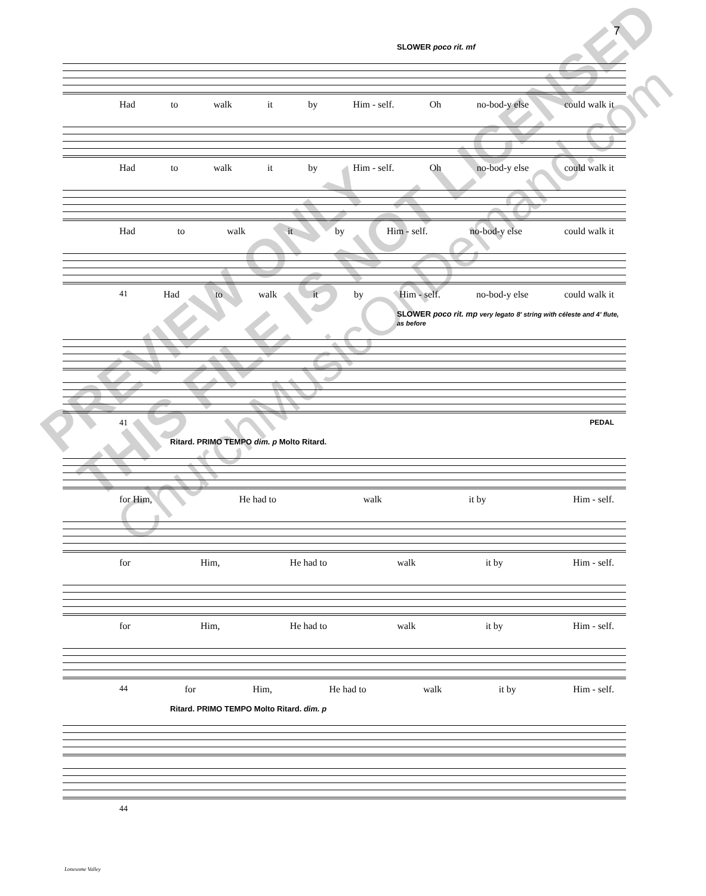7
SLOWER poco rit. mf
Had to walk it by Him - self. Oh no-bod-y else could walk it
Had to walk it by Him - self. Oh no-bod-y else could walk it
Had to walk it by Him - self. no-bod-y else could walk it
41 Had to walk it by Him - self. no-bod-y else could walk it
SLOWER poco rit. mp very legato 8' string with céleste and 4' flute, as before
41 PEDAL
Ritard. PRIMO TEMPO dim. p Molto Ritard.
for Him, He had to walk it by Him - self.
for Him, He had to walk it by Him - self.
for Him, He had to walk it by Him - self.
44 for Him, He had to walk it by Him - self.
Ritard. PRIMO TEMPO Molto Ritard. dim. p
44
PREVIEW ONLY
THIS FILE IS NOT LICENSED
ChurchMusicOnDemand.com
Lonesome Valley